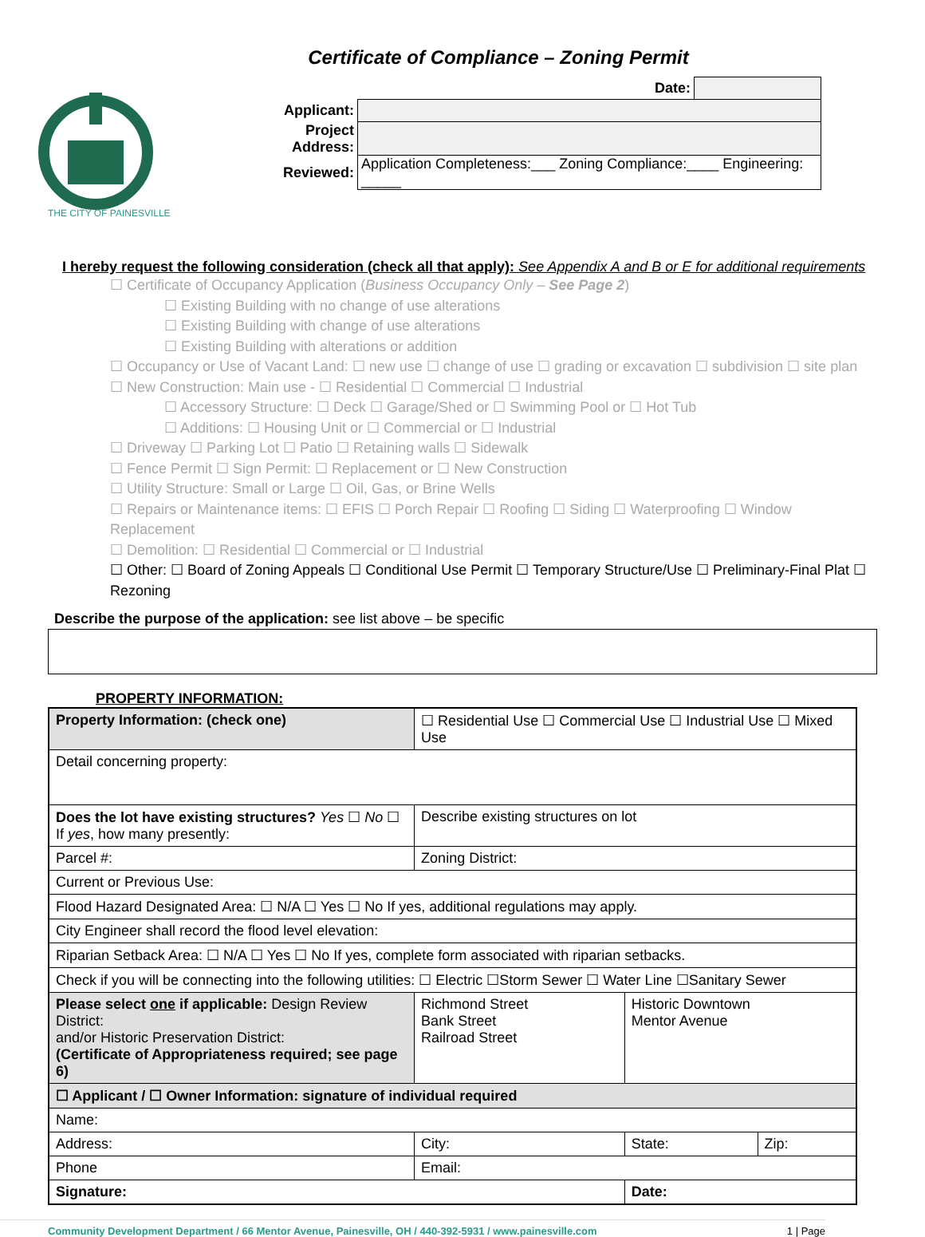Certificate of Compliance – Zoning Permit
THE CITY OF PAINESVILLE
| | Date: | |
| Applicant: | | |
| Project Address: | | |
| Reviewed: | Application Completeness:___ Zoning Compliance:____ Engineering: _____ | |
I hereby request the following consideration (check all that apply): See Appendix A and B or E for additional requirements
☐ Certificate of Occupancy Application (Business Occupancy Only – See Page 2)
☐ Existing Building with no change of use alterations
☐ Existing Building with change of use alterations
☐ Existing Building with alterations or addition
☐ Occupancy or Use of Vacant Land: ☐ new use ☐ change of use ☐ grading or excavation ☐ subdivision ☐ site plan
☐ New Construction: Main use - ☐ Residential ☐ Commercial ☐ Industrial
☐ Accessory Structure: ☐ Deck ☐ Garage/Shed or ☐ Swimming Pool or ☐ Hot Tub
☐ Additions: ☐ Housing Unit or ☐ Commercial or ☐ Industrial
☐ Driveway ☐ Parking Lot ☐ Patio ☐ Retaining walls ☐ Sidewalk
☐ Fence Permit ☐ Sign Permit: ☐ Replacement or ☐ New Construction
☐ Utility Structure: Small or Large ☐ Oil, Gas, or Brine Wells
☐ Repairs or Maintenance items: ☐ EFIS ☐ Porch Repair ☐ Roofing ☐ Siding ☐ Waterproofing ☐ Window Replacement
☐ Demolition: ☐ Residential ☐ Commercial or ☐ Industrial
☐ Other: ☐ Board of Zoning Appeals ☐ Conditional Use Permit ☐ Temporary Structure/Use ☐ Preliminary-Final Plat ☐ Rezoning
Describe the purpose of the application: see list above – be specific
PROPERTY INFORMATION:
| Property Information: (check one) | ☐ Residential Use ☐ Commercial Use ☐ Industrial Use ☐ Mixed Use | | |
| Detail concerning property: | | | |
| Does the lot have existing structures? Yes ☐ No ☐ If yes , how many presently: | Describe existing structures on lot | | |
| Parcel #: | Zoning District: | | |
| Current or Previous Use: | | | |
| Flood Hazard Designated Area: ☐ N/A ☐ Yes ☐ No If yes, additional regulations may apply. | | | |
| City Engineer shall record the flood level elevation: | | | |
| Riparian Setback Area: ☐ N/A ☐ Yes ☐ No If yes, complete form associated with riparian setbacks. | | | |
| Check if you will be connecting into the following utilities: ☐ Electric ☐Storm Sewer ☐ Water Line ☐Sanitary Sewer | | | |
| Please select one if applicable: Design Review District: and/or Historic Preservation District: (Certificate of Appropriateness required; see page 6) | Richmond Street Bank Street Railroad Street | Historic Downtown Mentor Avenue | |
| ☐ Applicant / ☐ Owner Information: signature of individual required | | | |
| Name: | | | |
| Address: | City: | State: | Zip: |
| Phone | Email: | | |
| Signature: | | Date: | |
Community Development Department / 66 Mentor Avenue, Painesville, OH / 440-392-5931 / www.painesville.com 1 | Page